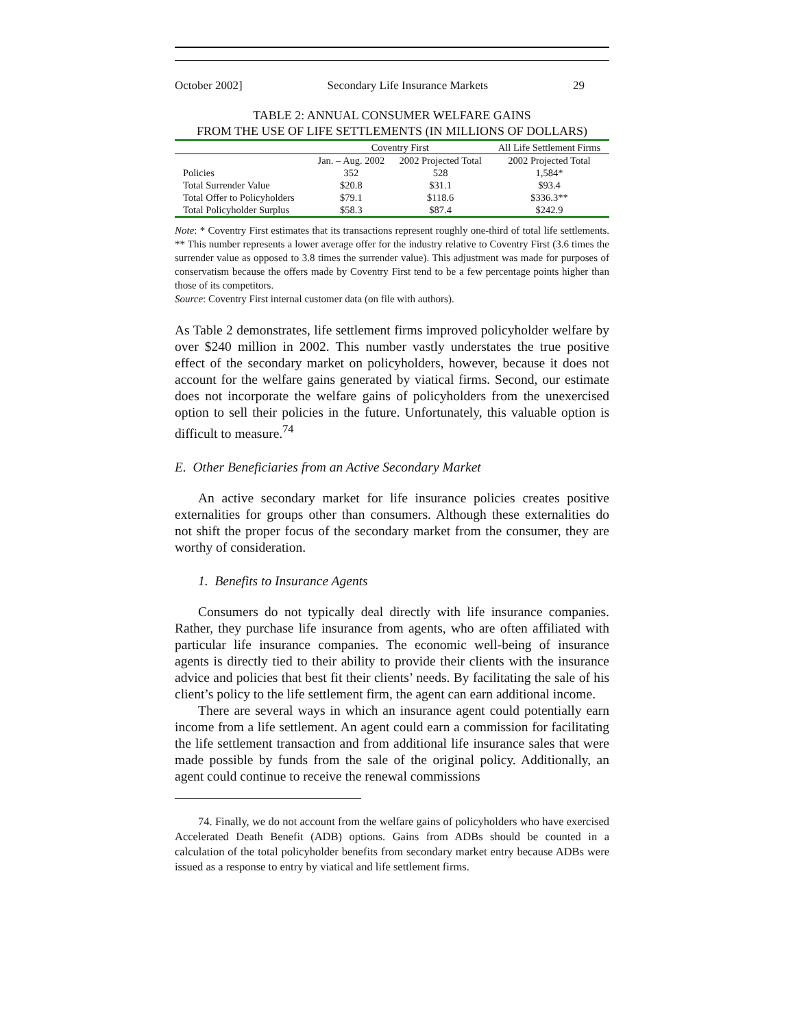October 2002] Secondary Life Insurance Markets 29
TABLE 2: ANNUAL CONSUMER WELFARE GAINS
FROM THE USE OF LIFE SETTLEMENTS (IN MILLIONS OF DOLLARS)
| | Coventry First | | All Life Settlement Firms |
| --- | --- | --- | --- |
| | Jan. – Aug. 2002 | 2002 Projected Total | 2002 Projected Total |
| Policies | 352 | 528 | 1,584* |
| Total Surrender Value | $20.8 | $31.1 | $93.4 |
| Total Offer to Policyholders | $79.1 | $118.6 | $336.3** |
| Total Policyholder Surplus | $58.3 | $87.4 | $242.9 |
Note: * Coventry First estimates that its transactions represent roughly one-third of total life settlements. ** This number represents a lower average offer for the industry relative to Coventry First (3.6 times the surrender value as opposed to 3.8 times the surrender value). This adjustment was made for purposes of conservatism because the offers made by Coventry First tend to be a few percentage points higher than those of its competitors.
Source: Coventry First internal customer data (on file with authors).
As Table 2 demonstrates, life settlement firms improved policyholder welfare by over $240 million in 2002. This number vastly understates the true positive effect of the secondary market on policyholders, however, because it does not account for the welfare gains generated by viatical firms. Second, our estimate does not incorporate the welfare gains of policyholders from the unexercised option to sell their policies in the future. Unfortunately, this valuable option is difficult to measure.<sup>74</sup>
E. Other Beneficiaries from an Active Secondary Market
An active secondary market for life insurance policies creates positive externalities for groups other than consumers. Although these externalities do not shift the proper focus of the secondary market from the consumer, they are worthy of consideration.
1. Benefits to Insurance Agents
Consumers do not typically deal directly with life insurance companies. Rather, they purchase life insurance from agents, who are often affiliated with particular life insurance companies. The economic well-being of insurance agents is directly tied to their ability to provide their clients with the insurance advice and policies that best fit their clients’ needs. By facilitating the sale of his client’s policy to the life settlement firm, the agent can earn additional income.
There are several ways in which an insurance agent could potentially earn income from a life settlement. An agent could earn a commission for facilitating the life settlement transaction and from additional life insurance sales that were made possible by funds from the sale of the original policy. Additionally, an agent could continue to receive the renewal commissions
74. Finally, we do not account from the welfare gains of policyholders who have exercised Accelerated Death Benefit (ADB) options. Gains from ADBs should be counted in a calculation of the total policyholder benefits from secondary market entry because ADBs were issued as a response to entry by viatical and life settlement firms.